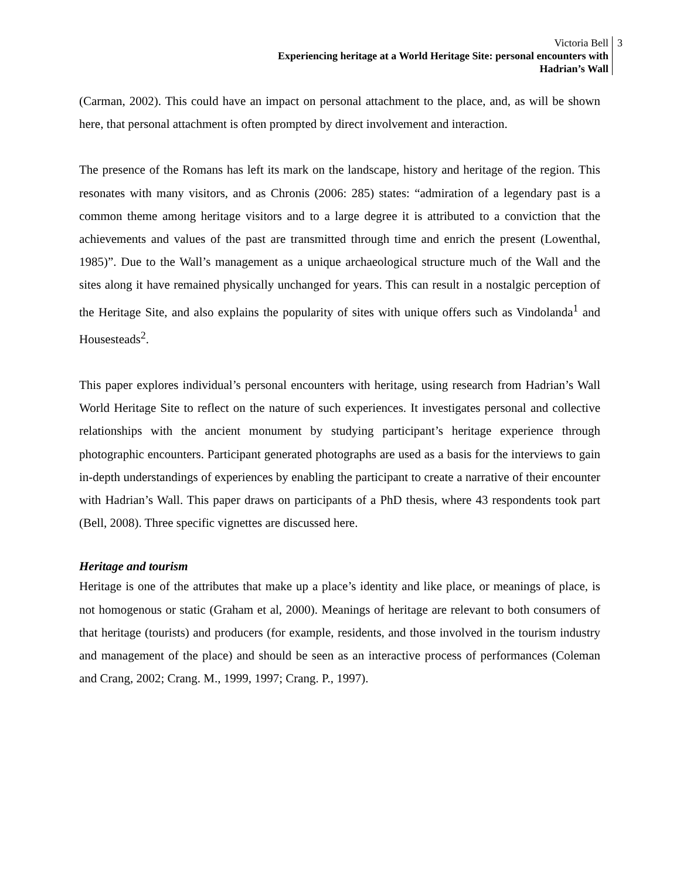Victoria Bell
Experiencing heritage at a World Heritage Site: personal encounters with
Hadrian’s Wall
3
(Carman, 2002). This could have an impact on personal attachment to the place, and, as will be shown here, that personal attachment is often prompted by direct involvement and interaction.
The presence of the Romans has left its mark on the landscape, history and heritage of the region. This resonates with many visitors, and as Chronis (2006: 285) states: “admiration of a legendary past is a common theme among heritage visitors and to a large degree it is attributed to a conviction that the achievements and values of the past are transmitted through time and enrich the present (Lowenthal, 1985)”. Due to the Wall’s management as a unique archaeological structure much of the Wall and the sites along it have remained physically unchanged for years. This can result in a nostalgic perception of the Heritage Site, and also explains the popularity of sites with unique offers such as Vindolanda<sup>1</sup> and Housesteads<sup>2</sup>.
This paper explores individual’s personal encounters with heritage, using research from Hadrian’s Wall World Heritage Site to reflect on the nature of such experiences. It investigates personal and collective relationships with the ancient monument by studying participant’s heritage experience through photographic encounters. Participant generated photographs are used as a basis for the interviews to gain in-depth understandings of experiences by enabling the participant to create a narrative of their encounter with Hadrian’s Wall. This paper draws on participants of a PhD thesis, where 43 respondents took part (Bell, 2008). Three specific vignettes are discussed here.
Heritage and tourism
Heritage is one of the attributes that make up a place’s identity and like place, or meanings of place, is not homogenous or static (Graham et al, 2000). Meanings of heritage are relevant to both consumers of that heritage (tourists) and producers (for example, residents, and those involved in the tourism industry and management of the place) and should be seen as an interactive process of performances (Coleman and Crang, 2002; Crang. M., 1999, 1997; Crang. P., 1997).